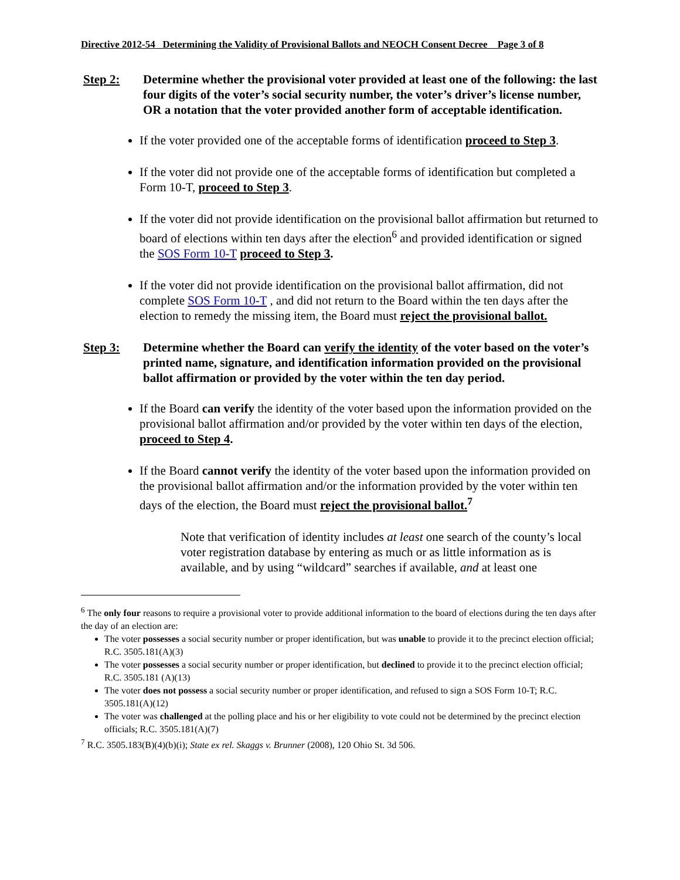Directive 2012-54 Determining the Validity of Provisional Ballots and NEOCH Consent Decree Page 3 of 8
Step 2: Determine whether the provisional voter provided at least one of the following: the last four digits of the voter’s social security number, the voter’s driver’s license number, OR a notation that the voter provided another form of acceptable identification.
If the voter provided one of the acceptable forms of identification proceed to Step 3.
If the voter did not provide one of the acceptable forms of identification but completed a Form 10-T, proceed to Step 3.
If the voter did not provide identification on the provisional ballot affirmation but returned to board of elections within ten days after the election<sup>6</sup> and provided identification or signed the SOS Form 10-T proceed to Step 3.
If the voter did not provide identification on the provisional ballot affirmation, did not complete SOS Form 10-T , and did not return to the Board within the ten days after the election to remedy the missing item, the Board must reject the provisional ballot.
Step 3: Determine whether the Board can verify the identity of the voter based on the voter’s printed name, signature, and identification information provided on the provisional ballot affirmation or provided by the voter within the ten day period.
If the Board can verify the identity of the voter based upon the information provided on the provisional ballot affirmation and/or provided by the voter within ten days of the election, proceed to Step 4.
If the Board cannot verify the identity of the voter based upon the information provided on the provisional ballot affirmation and/or the information provided by the voter within ten days of the election, the Board must reject the provisional ballot.<sup>7</sup>
Note that verification of identity includes at least one search of the county’s local voter registration database by entering as much or as little information as is available, and by using “wildcard” searches if available, and at least one
<sup>6</sup> The only four reasons to require a provisional voter to provide additional information to the board of elections during the ten days after the day of an election are:
The voter possesses a social security number or proper identification, but was unable to provide it to the precinct election official; R.C. 3505.181(A)(3)
The voter possesses a social security number or proper identification, but declined to provide it to the precinct election official; R.C. 3505.181 (A)(13)
The voter does not possess a social security number or proper identification, and refused to sign a SOS Form 10-T; R.C. 3505.181(A)(12)
The voter was challenged at the polling place and his or her eligibility to vote could not be determined by the precinct election officials; R.C. 3505.181(A)(7)
<sup>7</sup> R.C. 3505.183(B)(4)(b)(i); State ex rel. Skaggs v. Brunner (2008), 120 Ohio St. 3d 506.